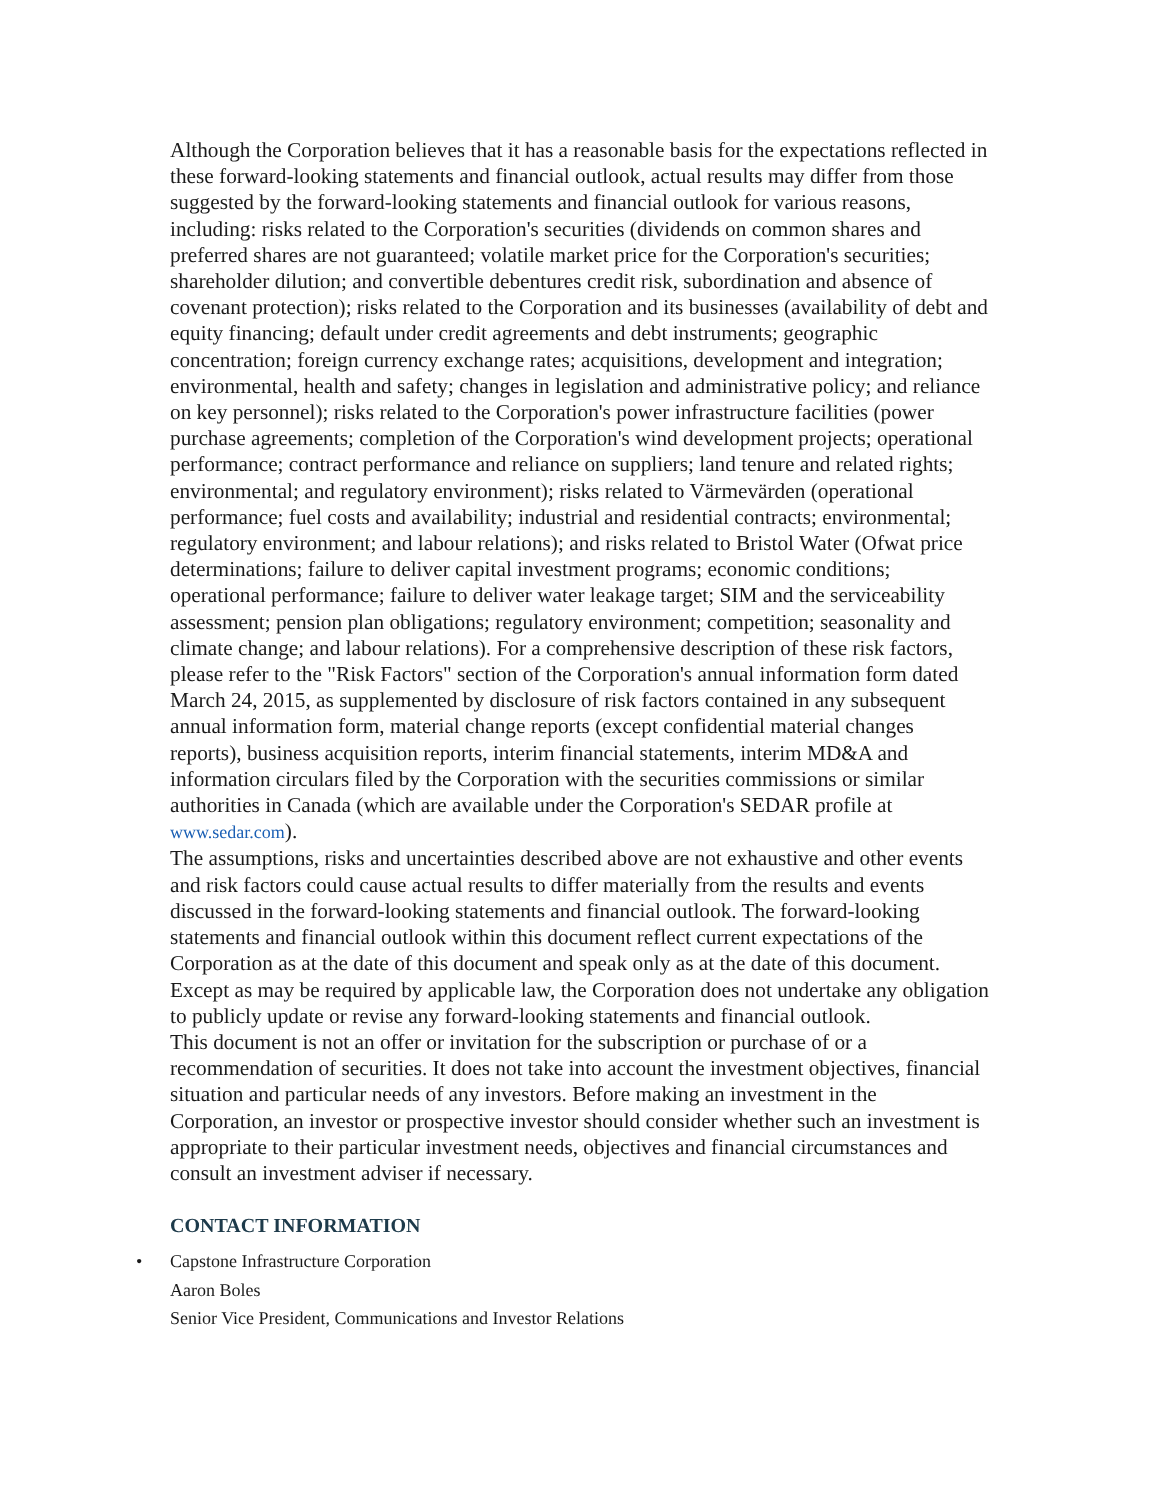Although the Corporation believes that it has a reasonable basis for the expectations reflected in these forward-looking statements and financial outlook, actual results may differ from those suggested by the forward-looking statements and financial outlook for various reasons, including: risks related to the Corporation's securities (dividends on common shares and preferred shares are not guaranteed; volatile market price for the Corporation's securities; shareholder dilution; and convertible debentures credit risk, subordination and absence of covenant protection); risks related to the Corporation and its businesses (availability of debt and equity financing; default under credit agreements and debt instruments; geographic concentration; foreign currency exchange rates; acquisitions, development and integration; environmental, health and safety; changes in legislation and administrative policy; and reliance on key personnel); risks related to the Corporation's power infrastructure facilities (power purchase agreements; completion of the Corporation's wind development projects; operational performance; contract performance and reliance on suppliers; land tenure and related rights; environmental; and regulatory environment); risks related to Värmevärden (operational performance; fuel costs and availability; industrial and residential contracts; environmental; regulatory environment; and labour relations); and risks related to Bristol Water (Ofwat price determinations; failure to deliver capital investment programs; economic conditions; operational performance; failure to deliver water leakage target; SIM and the serviceability assessment; pension plan obligations; regulatory environment; competition; seasonality and climate change; and labour relations). For a comprehensive description of these risk factors, please refer to the "Risk Factors" section of the Corporation's annual information form dated March 24, 2015, as supplemented by disclosure of risk factors contained in any subsequent annual information form, material change reports (except confidential material changes reports), business acquisition reports, interim financial statements, interim MD&A and information circulars filed by the Corporation with the securities commissions or similar authorities in Canada (which are available under the Corporation's SEDAR profile at www.sedar.com).
The assumptions, risks and uncertainties described above are not exhaustive and other events and risk factors could cause actual results to differ materially from the results and events discussed in the forward-looking statements and financial outlook. The forward-looking statements and financial outlook within this document reflect current expectations of the Corporation as at the date of this document and speak only as at the date of this document. Except as may be required by applicable law, the Corporation does not undertake any obligation to publicly update or revise any forward-looking statements and financial outlook.
This document is not an offer or invitation for the subscription or purchase of or a recommendation of securities. It does not take into account the investment objectives, financial situation and particular needs of any investors. Before making an investment in the Corporation, an investor or prospective investor should consider whether such an investment is appropriate to their particular investment needs, objectives and financial circumstances and consult an investment adviser if necessary.
CONTACT INFORMATION
• Capstone Infrastructure Corporation
Aaron Boles
Senior Vice President, Communications and Investor Relations